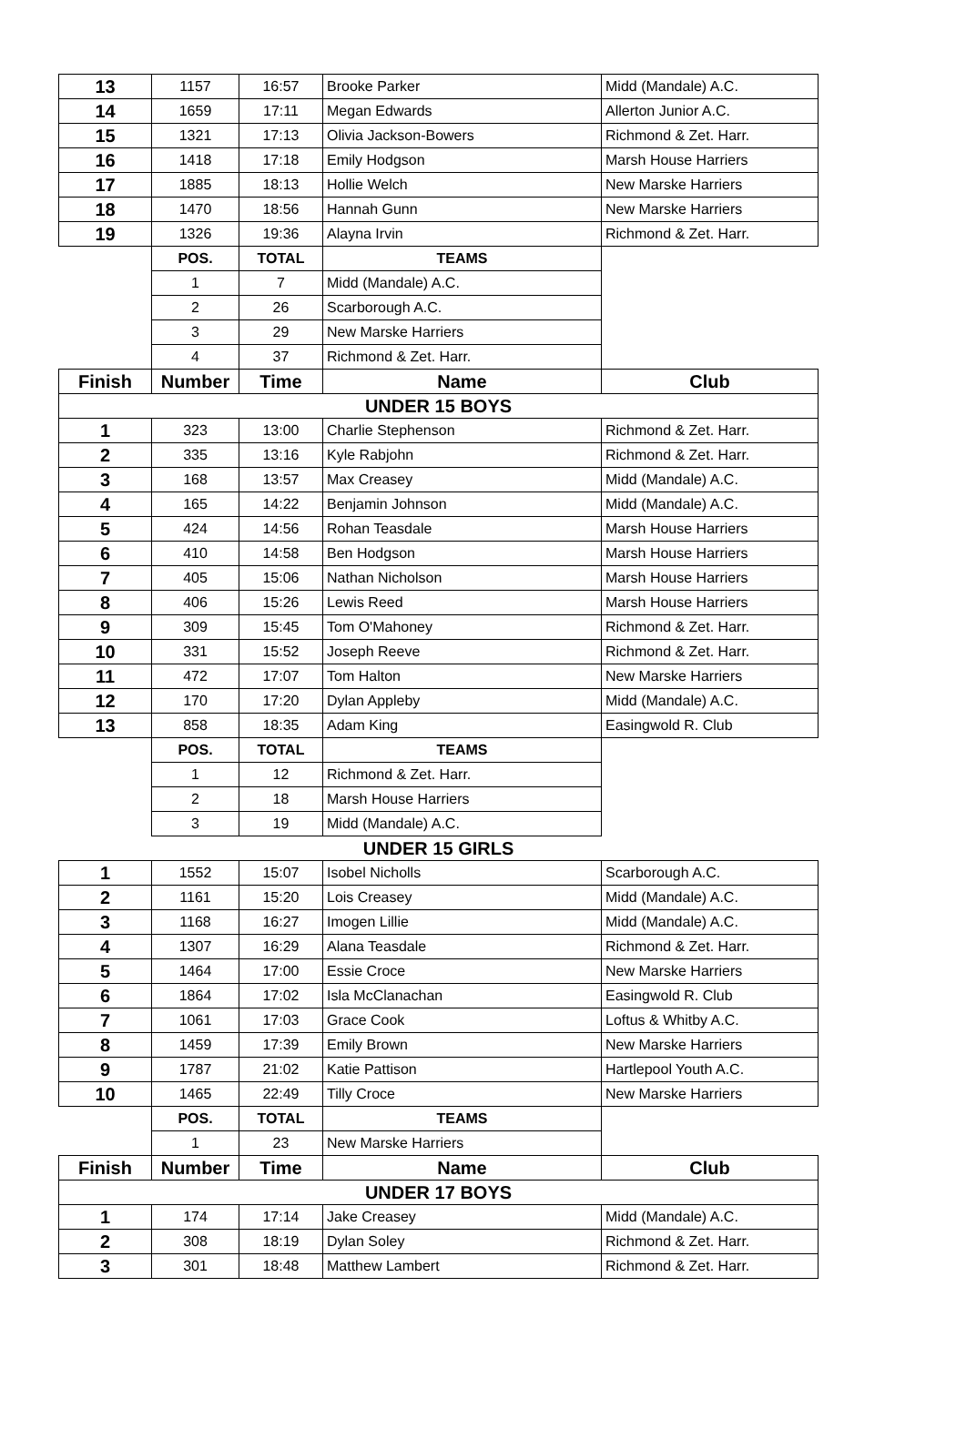| 13 | 1157 | 16:57 | Brooke Parker | Midd (Mandale) A.C. |
| 14 | 1659 | 17:11 | Megan Edwards | Allerton Junior A.C. |
| 15 | 1321 | 17:13 | Olivia Jackson-Bowers | Richmond & Zet. Harr. |
| 16 | 1418 | 17:18 | Emily Hodgson | Marsh House Harriers |
| 17 | 1885 | 18:13 | Hollie Welch | New Marske Harriers |
| 18 | 1470 | 18:56 | Hannah Gunn | New Marske Harriers |
| 19 | 1326 | 19:36 | Alayna Irvin | Richmond & Zet. Harr. |
| | POS. | TOTAL | TEAMS | |
| | 1 | 7 | Midd (Mandale) A.C. | |
| | 2 | 26 | Scarborough A.C. | |
| | 3 | 29 | New Marske Harriers | |
| | 4 | 37 | Richmond & Zet. Harr. | |
| Finish | Number | Time | Name | Club |
| UNDER 15 BOYS | | | | |
| 1 | 323 | 13:00 | Charlie Stephenson | Richmond & Zet. Harr. |
| 2 | 335 | 13:16 | Kyle Rabjohn | Richmond & Zet. Harr. |
| 3 | 168 | 13:57 | Max Creasey | Midd (Mandale) A.C. |
| 4 | 165 | 14:22 | Benjamin Johnson | Midd (Mandale) A.C. |
| 5 | 424 | 14:56 | Rohan Teasdale | Marsh House Harriers |
| 6 | 410 | 14:58 | Ben Hodgson | Marsh House Harriers |
| 7 | 405 | 15:06 | Nathan Nicholson | Marsh House Harriers |
| 8 | 406 | 15:26 | Lewis Reed | Marsh House Harriers |
| 9 | 309 | 15:45 | Tom O'Mahoney | Richmond & Zet. Harr. |
| 10 | 331 | 15:52 | Joseph Reeve | Richmond & Zet. Harr. |
| 11 | 472 | 17:07 | Tom Halton | New Marske Harriers |
| 12 | 170 | 17:20 | Dylan Appleby | Midd (Mandale) A.C. |
| 13 | 858 | 18:35 | Adam King | Easingwold R. Club |
| | POS. | TOTAL | TEAMS | |
| | 1 | 12 | Richmond & Zet. Harr. | |
| | 2 | 18 | Marsh House Harriers | |
| | 3 | 19 | Midd (Mandale) A.C. | |
| UNDER 15 GIRLS | | | | |
| 1 | 1552 | 15:07 | Isobel Nicholls | Scarborough A.C. |
| 2 | 1161 | 15:20 | Lois Creasey | Midd (Mandale) A.C. |
| 3 | 1168 | 16:27 | Imogen Lillie | Midd (Mandale) A.C. |
| 4 | 1307 | 16:29 | Alana Teasdale | Richmond & Zet. Harr. |
| 5 | 1464 | 17:00 | Essie Croce | New Marske Harriers |
| 6 | 1864 | 17:02 | Isla McClanachan | Easingwold R. Club |
| 7 | 1061 | 17:03 | Grace Cook | Loftus & Whitby A.C. |
| 8 | 1459 | 17:39 | Emily Brown | New Marske Harriers |
| 9 | 1787 | 21:02 | Katie Pattison | Hartlepool Youth A.C. |
| 10 | 1465 | 22:49 | Tilly Croce | New Marske Harriers |
| | POS. | TOTAL | TEAMS | |
| | 1 | 23 | New Marske Harriers | |
| Finish | Number | Time | Name | Club |
| UNDER 17 BOYS | | | | |
| 1 | 174 | 17:14 | Jake Creasey | Midd (Mandale) A.C. |
| 2 | 308 | 18:19 | Dylan Soley | Richmond & Zet. Harr. |
| 3 | 301 | 18:48 | Matthew Lambert | Richmond & Zet. Harr. |